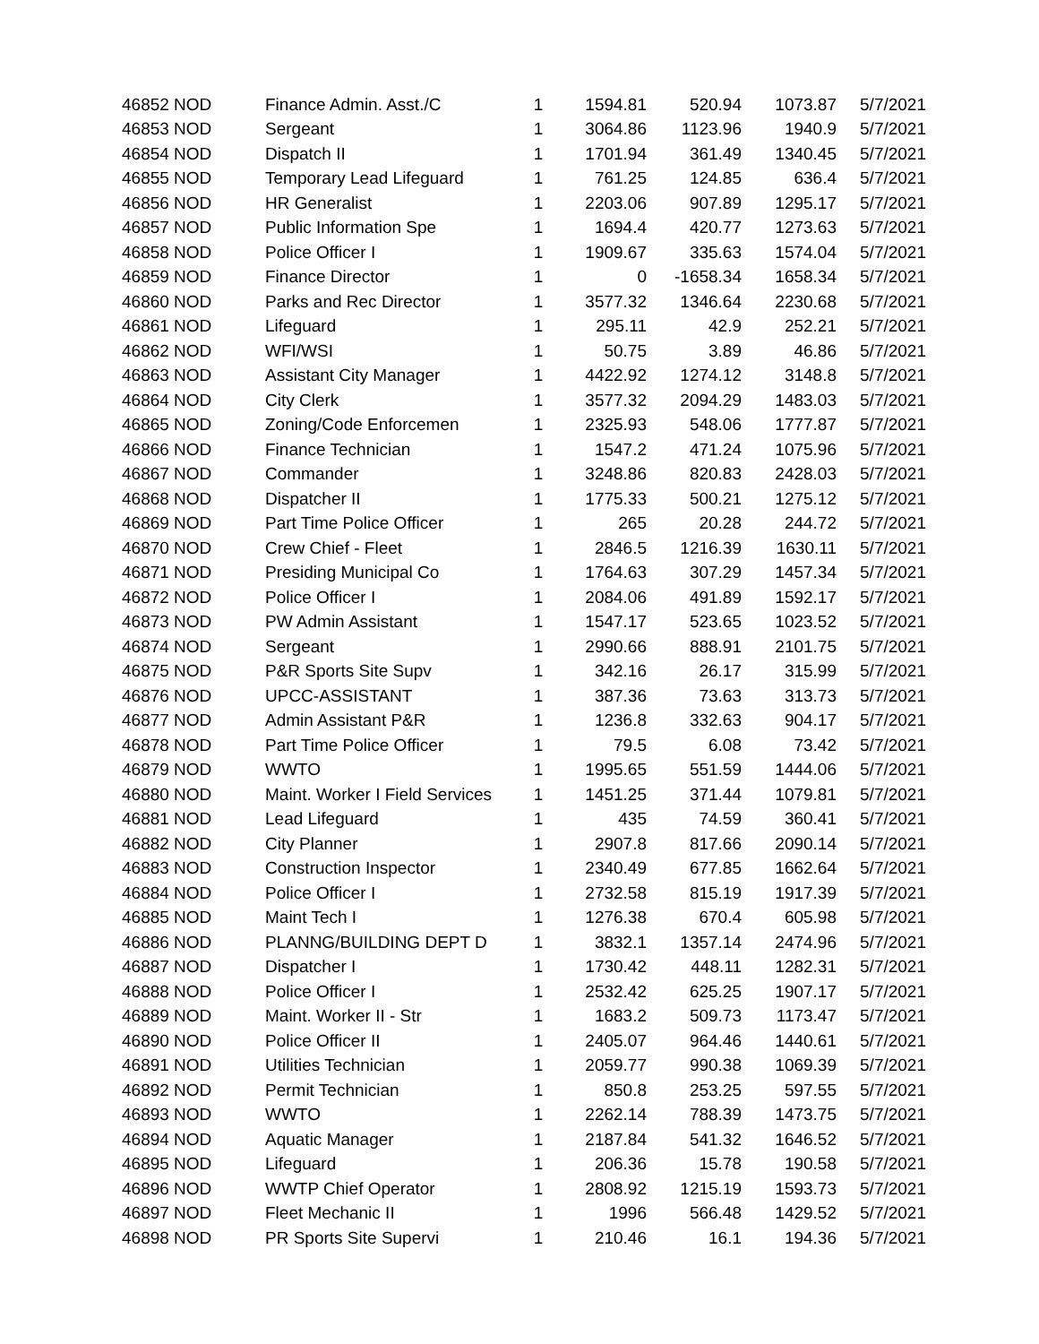| 46852 NOD | Finance Admin. Asst./C | 1 | 1594.81 | 520.94 | 1073.87 | 5/7/2021 |
| 46853 NOD | Sergeant | 1 | 3064.86 | 1123.96 | 1940.9 | 5/7/2021 |
| 46854 NOD | Dispatch II | 1 | 1701.94 | 361.49 | 1340.45 | 5/7/2021 |
| 46855 NOD | Temporary Lead Lifeguard | 1 | 761.25 | 124.85 | 636.4 | 5/7/2021 |
| 46856 NOD | HR Generalist | 1 | 2203.06 | 907.89 | 1295.17 | 5/7/2021 |
| 46857 NOD | Public Information Spe | 1 | 1694.4 | 420.77 | 1273.63 | 5/7/2021 |
| 46858 NOD | Police Officer I | 1 | 1909.67 | 335.63 | 1574.04 | 5/7/2021 |
| 46859 NOD | Finance Director | 1 | 0 | -1658.34 | 1658.34 | 5/7/2021 |
| 46860 NOD | Parks and Rec Director | 1 | 3577.32 | 1346.64 | 2230.68 | 5/7/2021 |
| 46861 NOD | Lifeguard | 1 | 295.11 | 42.9 | 252.21 | 5/7/2021 |
| 46862 NOD | WFI/WSI | 1 | 50.75 | 3.89 | 46.86 | 5/7/2021 |
| 46863 NOD | Assistant City Manager | 1 | 4422.92 | 1274.12 | 3148.8 | 5/7/2021 |
| 46864 NOD | City Clerk | 1 | 3577.32 | 2094.29 | 1483.03 | 5/7/2021 |
| 46865 NOD | Zoning/Code Enforcemen | 1 | 2325.93 | 548.06 | 1777.87 | 5/7/2021 |
| 46866 NOD | Finance Technician | 1 | 1547.2 | 471.24 | 1075.96 | 5/7/2021 |
| 46867 NOD | Commander | 1 | 3248.86 | 820.83 | 2428.03 | 5/7/2021 |
| 46868 NOD | Dispatcher II | 1 | 1775.33 | 500.21 | 1275.12 | 5/7/2021 |
| 46869 NOD | Part Time Police Officer | 1 | 265 | 20.28 | 244.72 | 5/7/2021 |
| 46870 NOD | Crew Chief - Fleet | 1 | 2846.5 | 1216.39 | 1630.11 | 5/7/2021 |
| 46871 NOD | Presiding Municipal Co | 1 | 1764.63 | 307.29 | 1457.34 | 5/7/2021 |
| 46872 NOD | Police Officer I | 1 | 2084.06 | 491.89 | 1592.17 | 5/7/2021 |
| 46873 NOD | PW Admin Assistant | 1 | 1547.17 | 523.65 | 1023.52 | 5/7/2021 |
| 46874 NOD | Sergeant | 1 | 2990.66 | 888.91 | 2101.75 | 5/7/2021 |
| 46875 NOD | P&R Sports Site Supv | 1 | 342.16 | 26.17 | 315.99 | 5/7/2021 |
| 46876 NOD | UPCC-ASSISTANT | 1 | 387.36 | 73.63 | 313.73 | 5/7/2021 |
| 46877 NOD | Admin Assistant P&R | 1 | 1236.8 | 332.63 | 904.17 | 5/7/2021 |
| 46878 NOD | Part Time Police Officer | 1 | 79.5 | 6.08 | 73.42 | 5/7/2021 |
| 46879 NOD | WWTO | 1 | 1995.65 | 551.59 | 1444.06 | 5/7/2021 |
| 46880 NOD | Maint. Worker I Field Services | 1 | 1451.25 | 371.44 | 1079.81 | 5/7/2021 |
| 46881 NOD | Lead Lifeguard | 1 | 435 | 74.59 | 360.41 | 5/7/2021 |
| 46882 NOD | City Planner | 1 | 2907.8 | 817.66 | 2090.14 | 5/7/2021 |
| 46883 NOD | Construction Inspector | 1 | 2340.49 | 677.85 | 1662.64 | 5/7/2021 |
| 46884 NOD | Police Officer I | 1 | 2732.58 | 815.19 | 1917.39 | 5/7/2021 |
| 46885 NOD | Maint Tech I | 1 | 1276.38 | 670.4 | 605.98 | 5/7/2021 |
| 46886 NOD | PLANNG/BUILDING DEPT D | 1 | 3832.1 | 1357.14 | 2474.96 | 5/7/2021 |
| 46887 NOD | Dispatcher I | 1 | 1730.42 | 448.11 | 1282.31 | 5/7/2021 |
| 46888 NOD | Police Officer I | 1 | 2532.42 | 625.25 | 1907.17 | 5/7/2021 |
| 46889 NOD | Maint. Worker II - Str | 1 | 1683.2 | 509.73 | 1173.47 | 5/7/2021 |
| 46890 NOD | Police Officer II | 1 | 2405.07 | 964.46 | 1440.61 | 5/7/2021 |
| 46891 NOD | Utilities Technician | 1 | 2059.77 | 990.38 | 1069.39 | 5/7/2021 |
| 46892 NOD | Permit Technician | 1 | 850.8 | 253.25 | 597.55 | 5/7/2021 |
| 46893 NOD | WWTO | 1 | 2262.14 | 788.39 | 1473.75 | 5/7/2021 |
| 46894 NOD | Aquatic Manager | 1 | 2187.84 | 541.32 | 1646.52 | 5/7/2021 |
| 46895 NOD | Lifeguard | 1 | 206.36 | 15.78 | 190.58 | 5/7/2021 |
| 46896 NOD | WWTP Chief Operator | 1 | 2808.92 | 1215.19 | 1593.73 | 5/7/2021 |
| 46897 NOD | Fleet Mechanic II | 1 | 1996 | 566.48 | 1429.52 | 5/7/2021 |
| 46898 NOD | PR Sports Site Supervi | 1 | 210.46 | 16.1 | 194.36 | 5/7/2021 |